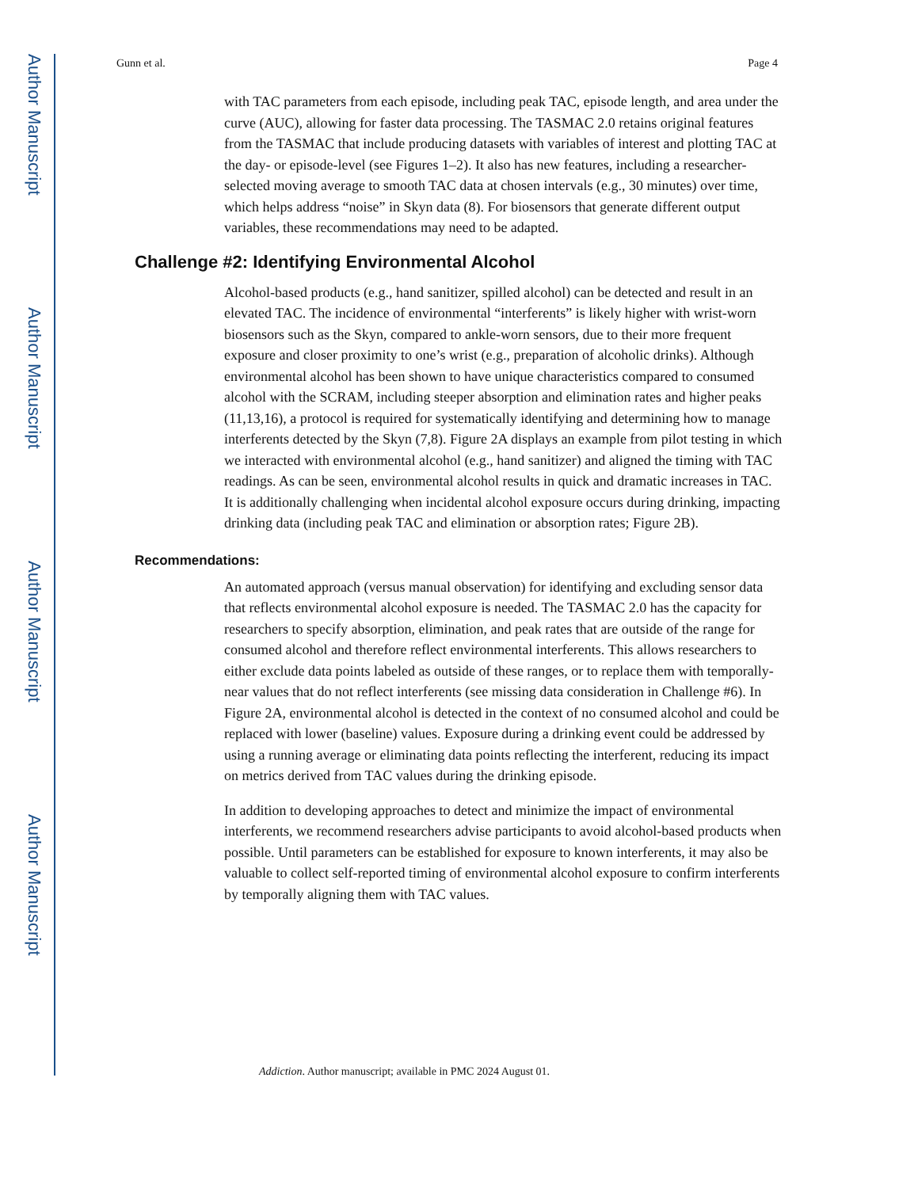Author Manuscript
Author Manuscript
Author Manuscript
Author Manuscript
Gunn et al. Page 4
with TAC parameters from each episode, including peak TAC, episode length, and area under the curve (AUC), allowing for faster data processing. The TASMAC 2.0 retains original features from the TASMAC that include producing datasets with variables of interest and plotting TAC at the day- or episode-level (see Figures 1–2). It also has new features, including a researcher-selected moving average to smooth TAC data at chosen intervals (e.g., 30 minutes) over time, which helps address “noise” in Skyn data (8). For biosensors that generate different output variables, these recommendations may need to be adapted.
Challenge #2: Identifying Environmental Alcohol
Alcohol-based products (e.g., hand sanitizer, spilled alcohol) can be detected and result in an elevated TAC. The incidence of environmental “interferents” is likely higher with wrist-worn biosensors such as the Skyn, compared to ankle-worn sensors, due to their more frequent exposure and closer proximity to one’s wrist (e.g., preparation of alcoholic drinks). Although environmental alcohol has been shown to have unique characteristics compared to consumed alcohol with the SCRAM, including steeper absorption and elimination rates and higher peaks (11,13,16), a protocol is required for systematically identifying and determining how to manage interferents detected by the Skyn (7,8). Figure 2A displays an example from pilot testing in which we interacted with environmental alcohol (e.g., hand sanitizer) and aligned the timing with TAC readings. As can be seen, environmental alcohol results in quick and dramatic increases in TAC. It is additionally challenging when incidental alcohol exposure occurs during drinking, impacting drinking data (including peak TAC and elimination or absorption rates; Figure 2B).
Recommendations:
An automated approach (versus manual observation) for identifying and excluding sensor data that reflects environmental alcohol exposure is needed. The TASMAC 2.0 has the capacity for researchers to specify absorption, elimination, and peak rates that are outside of the range for consumed alcohol and therefore reflect environmental interferents. This allows researchers to either exclude data points labeled as outside of these ranges, or to replace them with temporally-near values that do not reflect interferents (see missing data consideration in Challenge #6). In Figure 2A, environmental alcohol is detected in the context of no consumed alcohol and could be replaced with lower (baseline) values. Exposure during a drinking event could be addressed by using a running average or eliminating data points reflecting the interferent, reducing its impact on metrics derived from TAC values during the drinking episode.
In addition to developing approaches to detect and minimize the impact of environmental interferents, we recommend researchers advise participants to avoid alcohol-based products when possible. Until parameters can be established for exposure to known interferents, it may also be valuable to collect self-reported timing of environmental alcohol exposure to confirm interferents by temporally aligning them with TAC values.
Addiction. Author manuscript; available in PMC 2024 August 01.